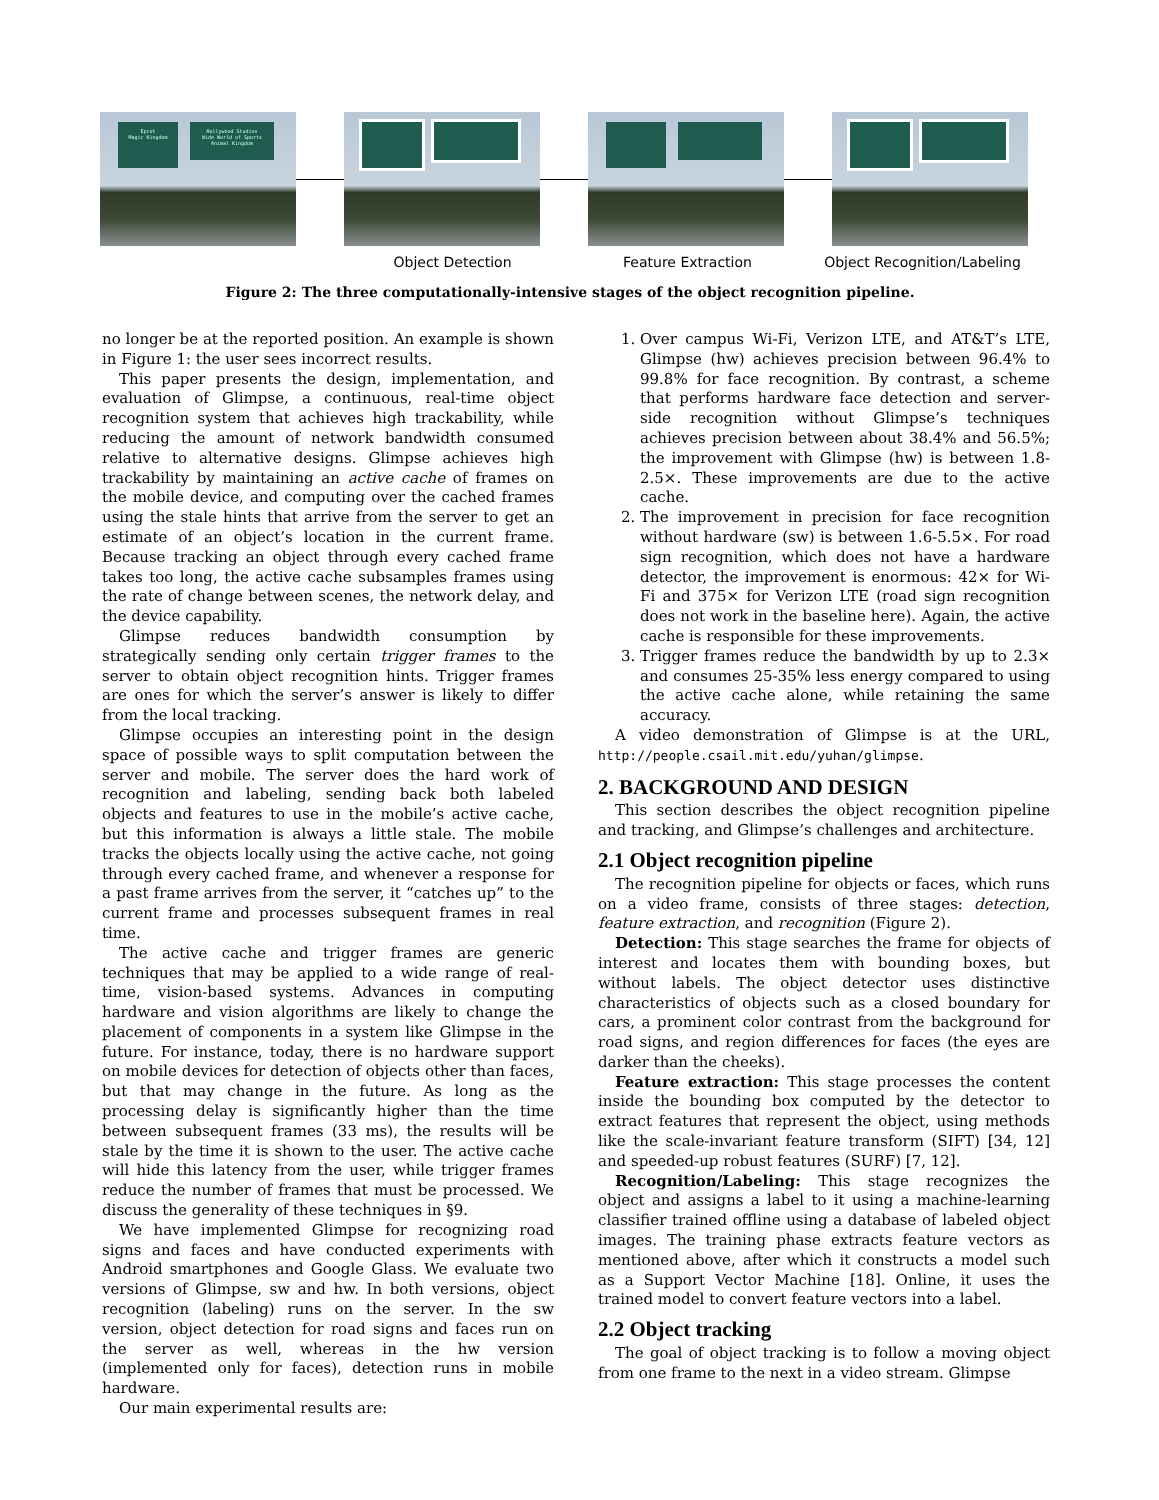Epcot
Magic Kingdom
Hollywood Studios
Wide World of Sports
Animal Kingdom
Object Detection Feature Extraction Object Recognition/Labeling
Figure 2: The three computationally-intensive stages of the object recognition pipeline.
no longer be at the reported position. An example is shown in Figure 1: the user sees incorrect results.
This paper presents the design, implementation, and evaluation of Glimpse, a continuous, real-time object recognition system that achieves high trackability, while reducing the amount of network bandwidth consumed relative to alternative designs. Glimpse achieves high trackability by maintaining an active cache of frames on the mobile device, and computing over the cached frames using the stale hints that arrive from the server to get an estimate of an object’s location in the current frame. Because tracking an object through every cached frame takes too long, the active cache subsamples frames using the rate of change between scenes, the network delay, and the device capability.
Glimpse reduces bandwidth consumption by strategically sending only certain trigger frames to the server to obtain object recognition hints. Trigger frames are ones for which the server’s answer is likely to differ from the local tracking.
Glimpse occupies an interesting point in the design space of possible ways to split computation between the server and mobile. The server does the hard work of recognition and labeling, sending back both labeled objects and features to use in the mobile’s active cache, but this information is always a little stale. The mobile tracks the objects locally using the active cache, not going through every cached frame, and whenever a response for a past frame arrives from the server, it “catches up” to the current frame and processes subsequent frames in real time.
The active cache and trigger frames are generic techniques that may be applied to a wide range of real-time, vision-based systems. Advances in computing hardware and vision algorithms are likely to change the placement of components in a system like Glimpse in the future. For instance, today, there is no hardware support on mobile devices for detection of objects other than faces, but that may change in the future. As long as the processing delay is significantly higher than the time between subsequent frames (33 ms), the results will be stale by the time it is shown to the user. The active cache will hide this latency from the user, while trigger frames reduce the number of frames that must be processed. We discuss the generality of these techniques in §9.
We have implemented Glimpse for recognizing road signs and faces and have conducted experiments with Android smartphones and Google Glass. We evaluate two versions of Glimpse, sw and hw. In both versions, object recognition (labeling) runs on the server. In the sw version, object detection for road signs and faces run on the server as well, whereas in the hw version (implemented only for faces), detection runs in mobile hardware.
Our main experimental results are:
1. Over campus Wi-Fi, Verizon LTE, and AT&T’s LTE, Glimpse (hw) achieves precision between 96.4% to 99.8% for face recognition. By contrast, a scheme that performs hardware face detection and server-side recognition without Glimpse’s techniques achieves precision between about 38.4% and 56.5%; the improvement with Glimpse (hw) is between 1.8-2.5×. These improvements are due to the active cache.
2. The improvement in precision for face recognition without hardware (sw) is between 1.6-5.5×. For road sign recognition, which does not have a hardware detector, the improvement is enormous: 42× for Wi-Fi and 375× for Verizon LTE (road sign recognition does not work in the baseline here). Again, the active cache is responsible for these improvements.
3. Trigger frames reduce the bandwidth by up to 2.3× and consumes 25-35% less energy compared to using the active cache alone, while retaining the same accuracy.
A video demonstration of Glimpse is at the URL, http://people.csail.mit.edu/yuhan/glimpse.
2. BACKGROUND AND DESIGN
This section describes the object recognition pipeline and tracking, and Glimpse’s challenges and architecture.
2.1 Object recognition pipeline
The recognition pipeline for objects or faces, which runs on a video frame, consists of three stages: detection, feature extraction, and recognition (Figure 2).
Detection: This stage searches the frame for objects of interest and locates them with bounding boxes, but without labels. The object detector uses distinctive characteristics of objects such as a closed boundary for cars, a prominent color contrast from the background for road signs, and region differences for faces (the eyes are darker than the cheeks).
Feature extraction: This stage processes the content inside the bounding box computed by the detector to extract features that represent the object, using methods like the scale-invariant feature transform (SIFT) [34, 12] and speeded-up robust features (SURF) [7, 12].
Recognition/Labeling: This stage recognizes the object and assigns a label to it using a machine-learning classifier trained offline using a database of labeled object images. The training phase extracts feature vectors as mentioned above, after which it constructs a model such as a Support Vector Machine [18]. Online, it uses the trained model to convert feature vectors into a label.
2.2 Object tracking
The goal of object tracking is to follow a moving object from one frame to the next in a video stream. Glimpse